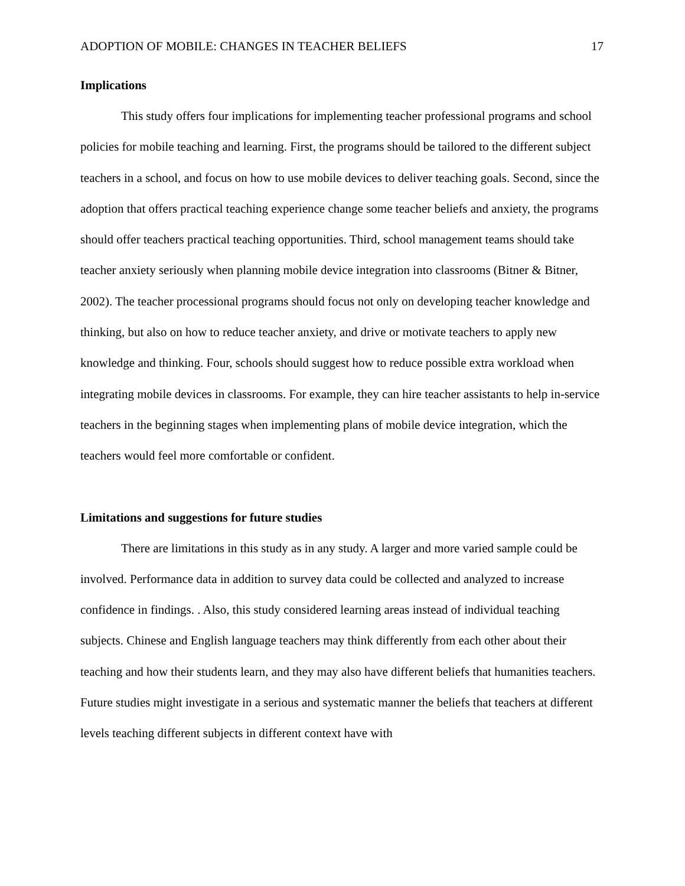ADOPTION OF MOBILE: CHANGES IN TEACHER BELIEFS 17
Implications
This study offers four implications for implementing teacher professional programs and school policies for mobile teaching and learning. First, the programs should be tailored to the different subject teachers in a school, and focus on how to use mobile devices to deliver teaching goals. Second, since the adoption that offers practical teaching experience change some teacher beliefs and anxiety, the programs should offer teachers practical teaching opportunities. Third, school management teams should take teacher anxiety seriously when planning mobile device integration into classrooms (Bitner & Bitner, 2002). The teacher processional programs should focus not only on developing teacher knowledge and thinking, but also on how to reduce teacher anxiety, and drive or motivate teachers to apply new knowledge and thinking. Four, schools should suggest how to reduce possible extra workload when integrating mobile devices in classrooms. For example, they can hire teacher assistants to help in-service teachers in the beginning stages when implementing plans of mobile device integration, which the teachers would feel more comfortable or confident.
Limitations and suggestions for future studies
There are limitations in this study as in any study. A larger and more varied sample could be involved. Performance data in addition to survey data could be collected and analyzed to increase confidence in findings. . Also, this study considered learning areas instead of individual teaching subjects. Chinese and English language teachers may think differently from each other about their teaching and how their students learn, and they may also have different beliefs that humanities teachers. Future studies might investigate in a serious and systematic manner the beliefs that teachers at different levels teaching different subjects in different context have with